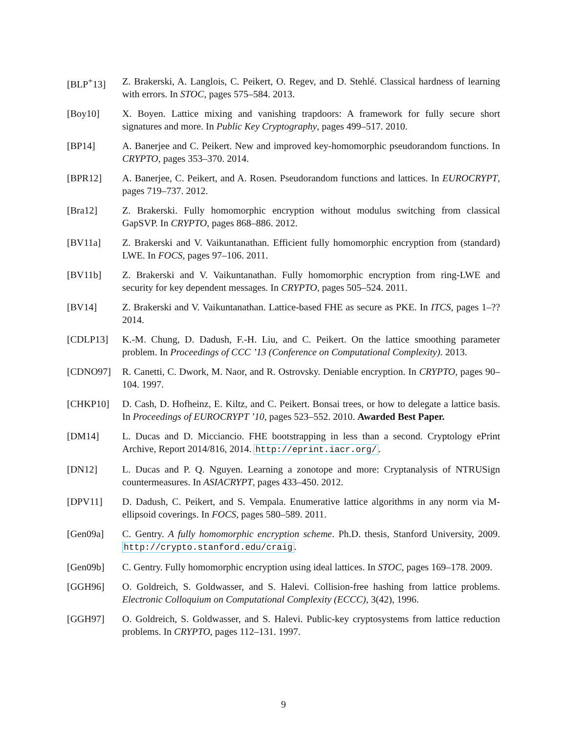[BLP<sup>+</sup>13] Z. Brakerski, A. Langlois, C. Peikert, O. Regev, and D. Stehlé. Classical hardness of learning with errors. In STOC, pages 575–584. 2013.
[Boy10] X. Boyen. Lattice mixing and vanishing trapdoors: A framework for fully secure short signatures and more. In Public Key Cryptography, pages 499–517. 2010.
[BP14] A. Banerjee and C. Peikert. New and improved key-homomorphic pseudorandom functions. In CRYPTO, pages 353–370. 2014.
[BPR12] A. Banerjee, C. Peikert, and A. Rosen. Pseudorandom functions and lattices. In EUROCRYPT, pages 719–737. 2012.
[Bra12] Z. Brakerski. Fully homomorphic encryption without modulus switching from classical GapSVP. In CRYPTO, pages 868–886. 2012.
[BV11a] Z. Brakerski and V. Vaikuntanathan. Efficient fully homomorphic encryption from (standard) LWE. In FOCS, pages 97–106. 2011.
[BV11b] Z. Brakerski and V. Vaikuntanathan. Fully homomorphic encryption from ring-LWE and security for key dependent messages. In CRYPTO, pages 505–524. 2011.
[BV14] Z. Brakerski and V. Vaikuntanathan. Lattice-based FHE as secure as PKE. In ITCS, pages 1–?? 2014.
[CDLP13] K.-M. Chung, D. Dadush, F.-H. Liu, and C. Peikert. On the lattice smoothing parameter problem. In Proceedings of CCC ’13 (Conference on Computational Complexity). 2013.
[CDNO97] R. Canetti, C. Dwork, M. Naor, and R. Ostrovsky. Deniable encryption. In CRYPTO, pages 90–104. 1997.
[CHKP10] D. Cash, D. Hofheinz, E. Kiltz, and C. Peikert. Bonsai trees, or how to delegate a lattice basis. In Proceedings of EUROCRYPT ’10, pages 523–552. 2010. Awarded Best Paper.
[DM14] L. Ducas and D. Micciancio. FHE bootstrapping in less than a second. Cryptology ePrint Archive, Report 2014/816, 2014. http://eprint.iacr.org/.
[DN12] L. Ducas and P. Q. Nguyen. Learning a zonotope and more: Cryptanalysis of NTRUSign countermeasures. In ASIACRYPT, pages 433–450. 2012.
[DPV11] D. Dadush, C. Peikert, and S. Vempala. Enumerative lattice algorithms in any norm via M-ellipsoid coverings. In FOCS, pages 580–589. 2011.
[Gen09a] C. Gentry. A fully homomorphic encryption scheme. Ph.D. thesis, Stanford University, 2009. http://crypto.stanford.edu/craig.
[Gen09b] C. Gentry. Fully homomorphic encryption using ideal lattices. In STOC, pages 169–178. 2009.
[GGH96] O. Goldreich, S. Goldwasser, and S. Halevi. Collision-free hashing from lattice problems. Electronic Colloquium on Computational Complexity (ECCC), 3(42), 1996.
[GGH97] O. Goldreich, S. Goldwasser, and S. Halevi. Public-key cryptosystems from lattice reduction problems. In CRYPTO, pages 112–131. 1997.
9